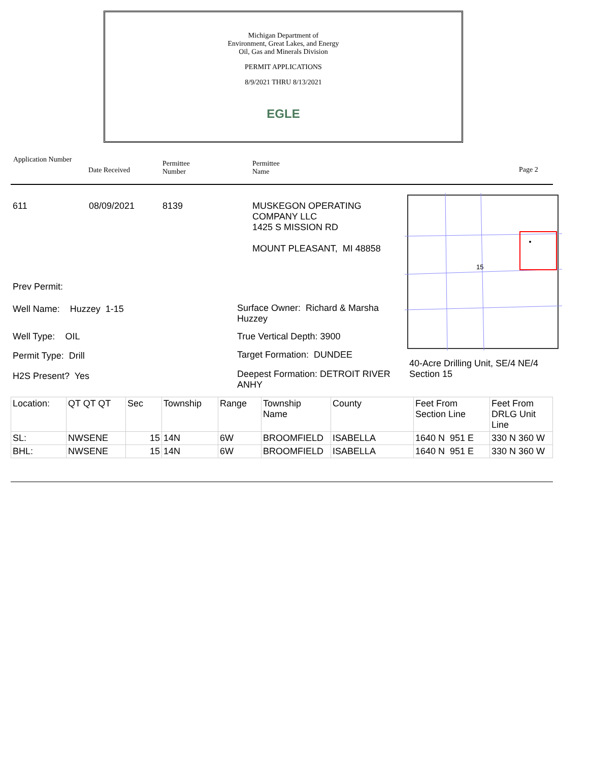Michigan Department of
Environment, Great Lakes, and Energy
Oil, Gas and Minerals Division
PERMIT APPLICATIONS
8/9/2021 THRU 8/13/2021
EGLE
Application Number
Date Received
Permittee
Number
Permittee
Name
Page 2
611 08/09/2021 8139
MUSKEGON OPERATING
COMPANY LLC
1425 S MISSION RD
MOUNT PLEASANT, MI 48858
15
Prev Permit:
Well Name: Huzzey 1-15
Surface Owner: Richard & Marsha Huzzey
Well Type: OIL True Vertical Depth: 3900
Permit Type: Drill Target Formation: DUNDEE
40-Acre Drilling Unit, SE/4 NE/4
Section 15
H2S Present? Yes
Deepest Formation: DETROIT RIVER ANHY
| Location: | QT QT QT | Sec | Township | Range | Township Name | County | Feet From Section Line | Feet From DRLG Unit Line |
| SL: | NWSENE | 15 | 14N | 6W | BROOMFIELD | ISABELLA | 1640 N 951 E | 330 N 360 W |
| BHL: | NWSENE | 15 | 14N | 6W | BROOMFIELD | ISABELLA | 1640 N 951 E | 330 N 360 W |